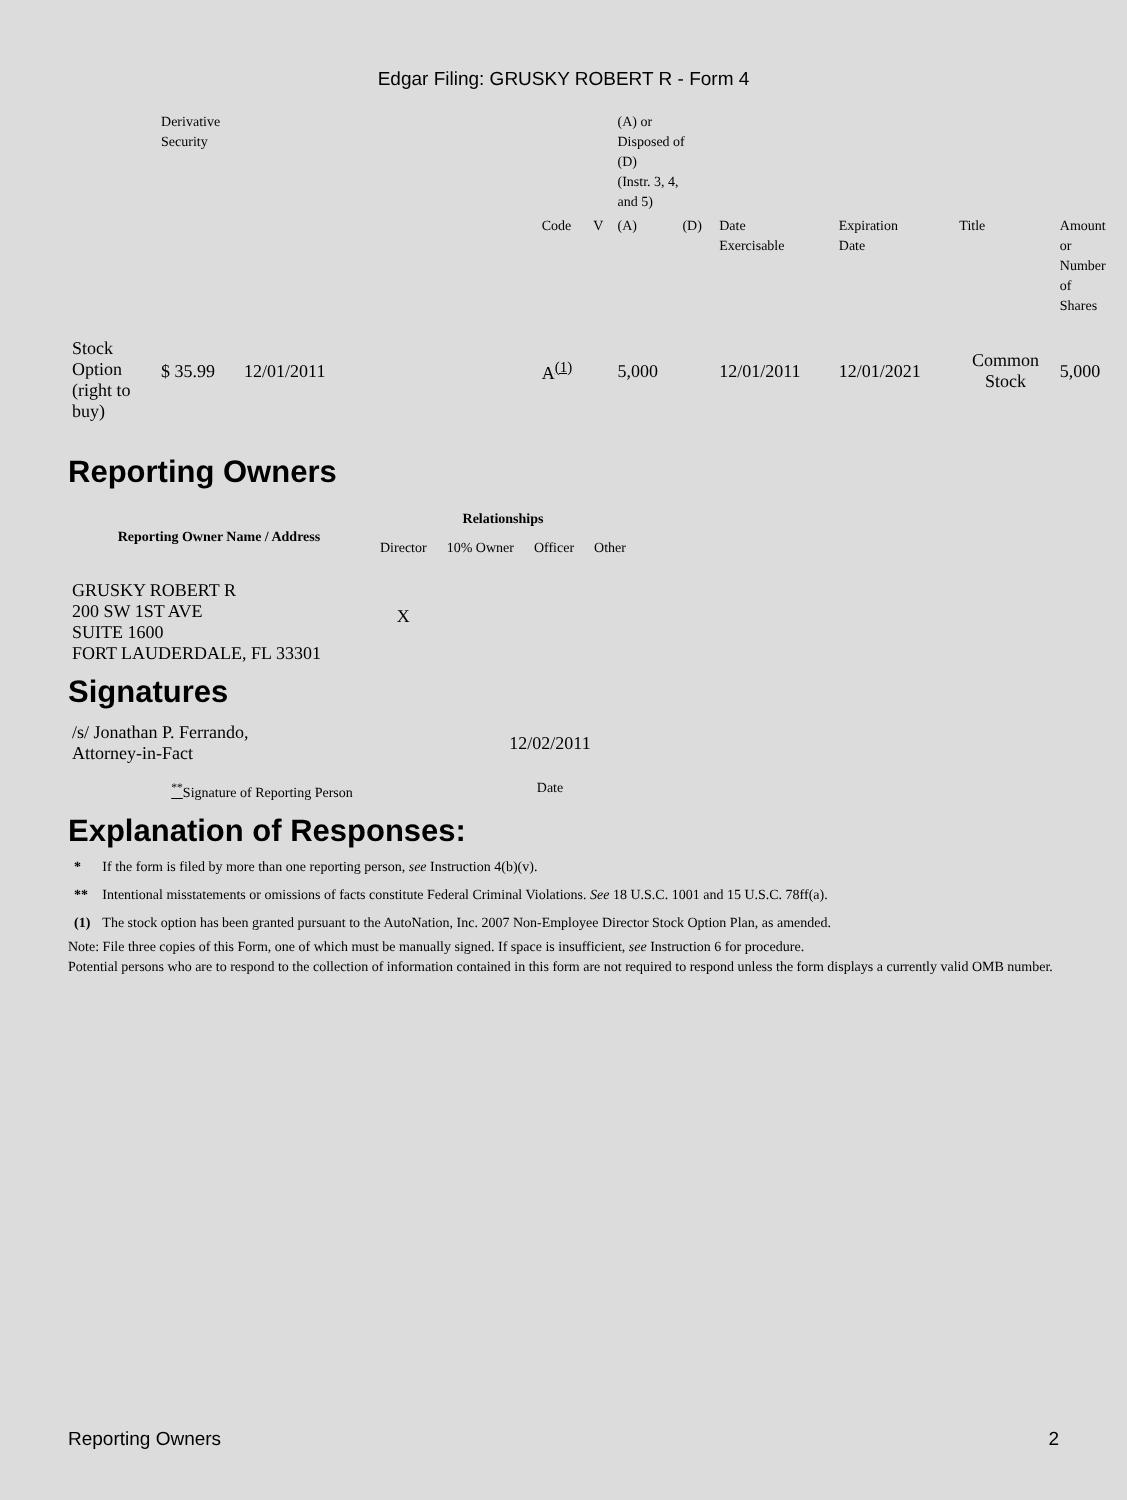Edgar Filing: GRUSKY ROBERT R - Form 4
| | Derivative Security | | | | | (A) or Disposed of (D) (Instr. 3, 4, and 5) | | | | | |
| | | | | Code | V | (A) | (D) | Date Exercisable | Expiration Date | Title | Amount or Number of Shares |
| Stock Option (right to buy) | $ 35.99 | 12/01/2011 | | A<sup>(1)</sup> | | 5,000 | | 12/01/2011 | 12/01/2021 | Common Stock | 5,000 |
Reporting Owners
| Reporting Owner Name / Address | Relationships | | | |
| --- | --- | --- | --- | --- |
| | Director | 10% Owner | Officer | Other |
| GRUSKY ROBERT R 200 SW 1ST AVE SUITE 1600 FORT LAUDERDALE, FL 33301 | X | | | |
Signatures
| /s/ Jonathan P. Ferrando, Attorney-in-Fact | 12/02/2011 |
| <sup>**</sup> Signature of Reporting Person | Date |
Explanation of Responses:
| * | If the form is filed by more than one reporting person, see Instruction 4(b)(v). |
| ** | Intentional misstatements or omissions of facts constitute Federal Criminal Violations. See 18 U.S.C. 1001 and 15 U.S.C. 78ff(a). |
| (1) | The stock option has been granted pursuant to the AutoNation, Inc. 2007 Non-Employee Director Stock Option Plan, as amended. |
Note: File three copies of this Form, one of which must be manually signed. If space is insufficient, see Instruction 6 for procedure.
Potential persons who are to respond to the collection of information contained in this form are not required to respond unless the form displays a currently valid OMB number.
Reporting Owners 2